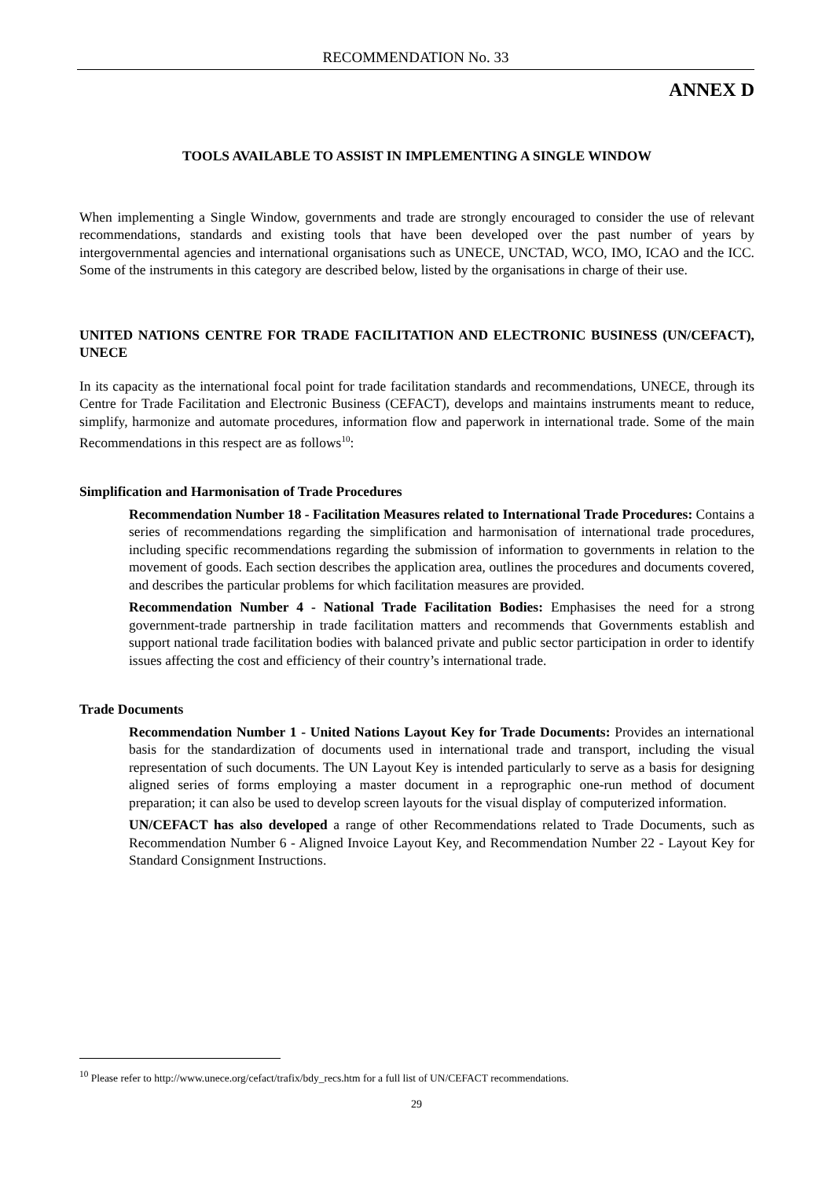RECOMMENDATION No. 33
ANNEX D
TOOLS AVAILABLE TO ASSIST IN IMPLEMENTING A SINGLE WINDOW
When implementing a Single Window, governments and trade are strongly encouraged to consider the use of relevant recommendations, standards and existing tools that have been developed over the past number of years by intergovernmental agencies and international organisations such as UNECE, UNCTAD, WCO, IMO, ICAO and the ICC. Some of the instruments in this category are described below, listed by the organisations in charge of their use.
UNITED NATIONS CENTRE FOR TRADE FACILITATION AND ELECTRONIC BUSINESS (UN/CEFACT), UNECE
In its capacity as the international focal point for trade facilitation standards and recommendations, UNECE, through its Centre for Trade Facilitation and Electronic Business (CEFACT), develops and maintains instruments meant to reduce, simplify, harmonize and automate procedures, information flow and paperwork in international trade. Some of the main Recommendations in this respect are as follows<sup>10</sup>:
Simplification and Harmonisation of Trade Procedures
Recommendation Number 18 - Facilitation Measures related to International Trade Procedures: Contains a series of recommendations regarding the simplification and harmonisation of international trade procedures, including specific recommendations regarding the submission of information to governments in relation to the movement of goods. Each section describes the application area, outlines the procedures and documents covered, and describes the particular problems for which facilitation measures are provided.
Recommendation Number 4 - National Trade Facilitation Bodies: Emphasises the need for a strong government-trade partnership in trade facilitation matters and recommends that Governments establish and support national trade facilitation bodies with balanced private and public sector participation in order to identify issues affecting the cost and efficiency of their country’s international trade.
Trade Documents
Recommendation Number 1 - United Nations Layout Key for Trade Documents: Provides an international basis for the standardization of documents used in international trade and transport, including the visual representation of such documents. The UN Layout Key is intended particularly to serve as a basis for designing aligned series of forms employing a master document in a reprographic one-run method of document preparation; it can also be used to develop screen layouts for the visual display of computerized information.
UN/CEFACT has also developed a range of other Recommendations related to Trade Documents, such as Recommendation Number 6 - Aligned Invoice Layout Key, and Recommendation Number 22 - Layout Key for Standard Consignment Instructions.
<sup>10</sup> Please refer to http://www.unece.org/cefact/trafix/bdy_recs.htm for a full list of UN/CEFACT recommendations.
29